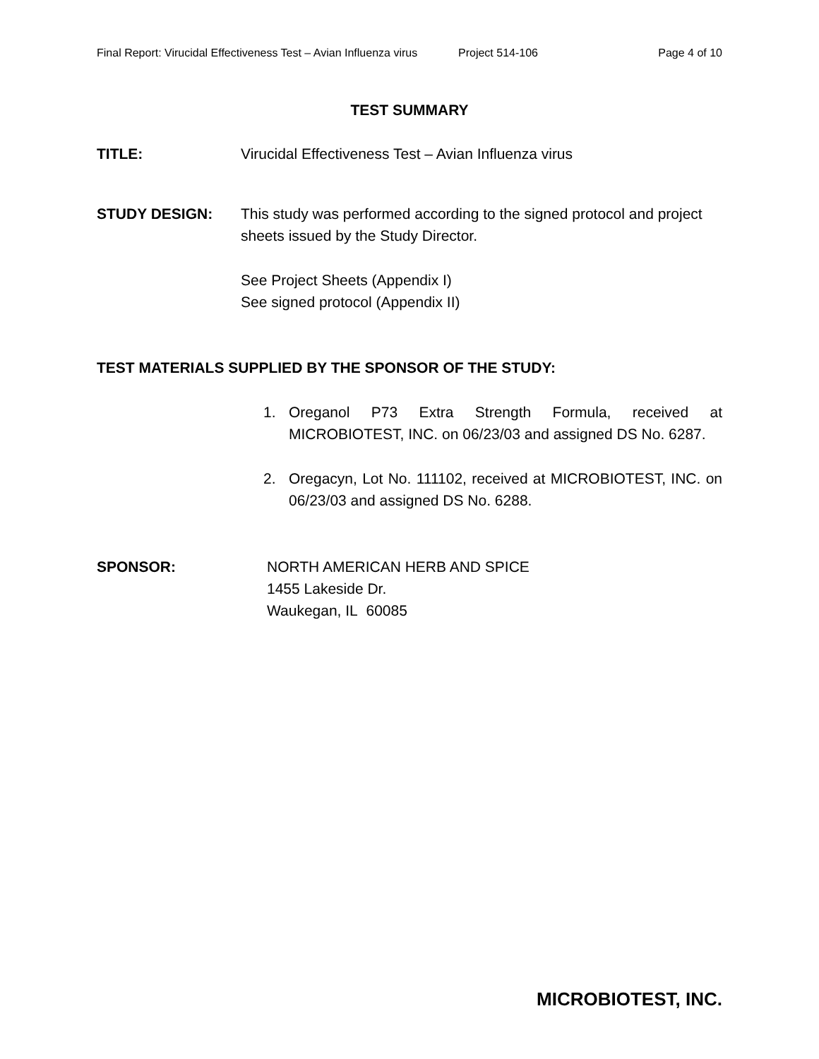Final Report: Virucidal Effectiveness Test – Avian Influenza virus Project 514-106 Page 4 of 10
TEST SUMMARY
TITLE: Virucidal Effectiveness Test – Avian Influenza virus
STUDY DESIGN: This study was performed according to the signed protocol and project sheets issued by the Study Director.
See Project Sheets (Appendix I)
See signed protocol (Appendix II)
TEST MATERIALS SUPPLIED BY THE SPONSOR OF THE STUDY:
1. Oreganol P73 Extra Strength Formula, received at MICROBIOTEST, INC. on 06/23/03 and assigned DS No. 6287.
2. Oregacyn, Lot No. 111102, received at MICROBIOTEST, INC. on 06/23/03 and assigned DS No. 6288.
SPONSOR: NORTH AMERICAN HERB AND SPICE
1455 Lakeside Dr.
Waukegan, IL 60085
MICROBIOTEST, INC.